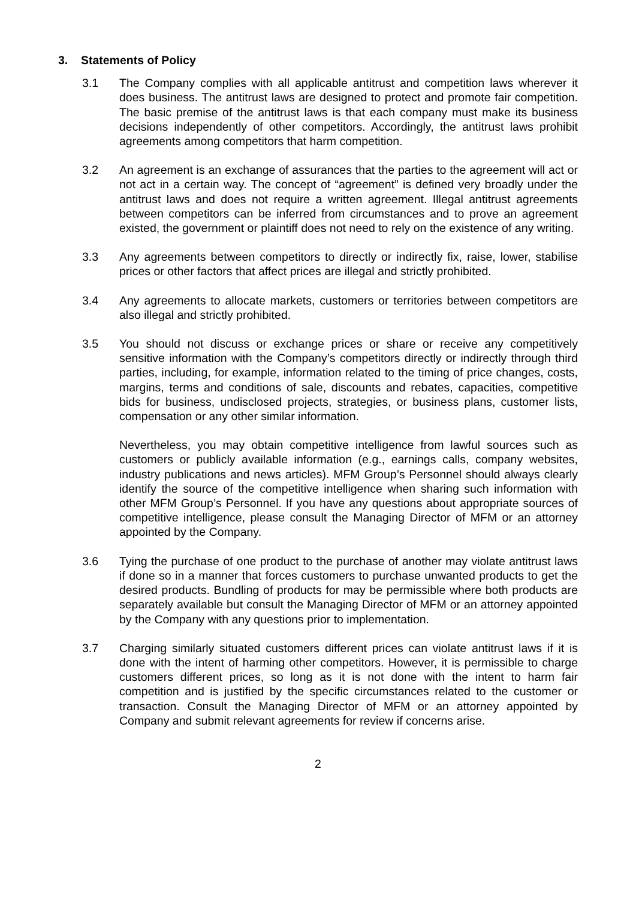3. Statements of Policy
3.1 The Company complies with all applicable antitrust and competition laws wherever it does business. The antitrust laws are designed to protect and promote fair competition. The basic premise of the antitrust laws is that each company must make its business decisions independently of other competitors. Accordingly, the antitrust laws prohibit agreements among competitors that harm competition.
3.2 An agreement is an exchange of assurances that the parties to the agreement will act or not act in a certain way. The concept of “agreement” is defined very broadly under the antitrust laws and does not require a written agreement. Illegal antitrust agreements between competitors can be inferred from circumstances and to prove an agreement existed, the government or plaintiff does not need to rely on the existence of any writing.
3.3 Any agreements between competitors to directly or indirectly fix, raise, lower, stabilise prices or other factors that affect prices are illegal and strictly prohibited.
3.4 Any agreements to allocate markets, customers or territories between competitors are also illegal and strictly prohibited.
3.5 You should not discuss or exchange prices or share or receive any competitively sensitive information with the Company’s competitors directly or indirectly through third parties, including, for example, information related to the timing of price changes, costs, margins, terms and conditions of sale, discounts and rebates, capacities, competitive bids for business, undisclosed projects, strategies, or business plans, customer lists, compensation or any other similar information.
Nevertheless, you may obtain competitive intelligence from lawful sources such as customers or publicly available information (e.g., earnings calls, company websites, industry publications and news articles). MFM Group’s Personnel should always clearly identify the source of the competitive intelligence when sharing such information with other MFM Group’s Personnel. If you have any questions about appropriate sources of competitive intelligence, please consult the Managing Director of MFM or an attorney appointed by the Company.
3.6 Tying the purchase of one product to the purchase of another may violate antitrust laws if done so in a manner that forces customers to purchase unwanted products to get the desired products. Bundling of products for may be permissible where both products are separately available but consult the Managing Director of MFM or an attorney appointed by the Company with any questions prior to implementation.
3.7 Charging similarly situated customers different prices can violate antitrust laws if it is done with the intent of harming other competitors. However, it is permissible to charge customers different prices, so long as it is not done with the intent to harm fair competition and is justified by the specific circumstances related to the customer or transaction. Consult the Managing Director of MFM or an attorney appointed by Company and submit relevant agreements for review if concerns arise.
2